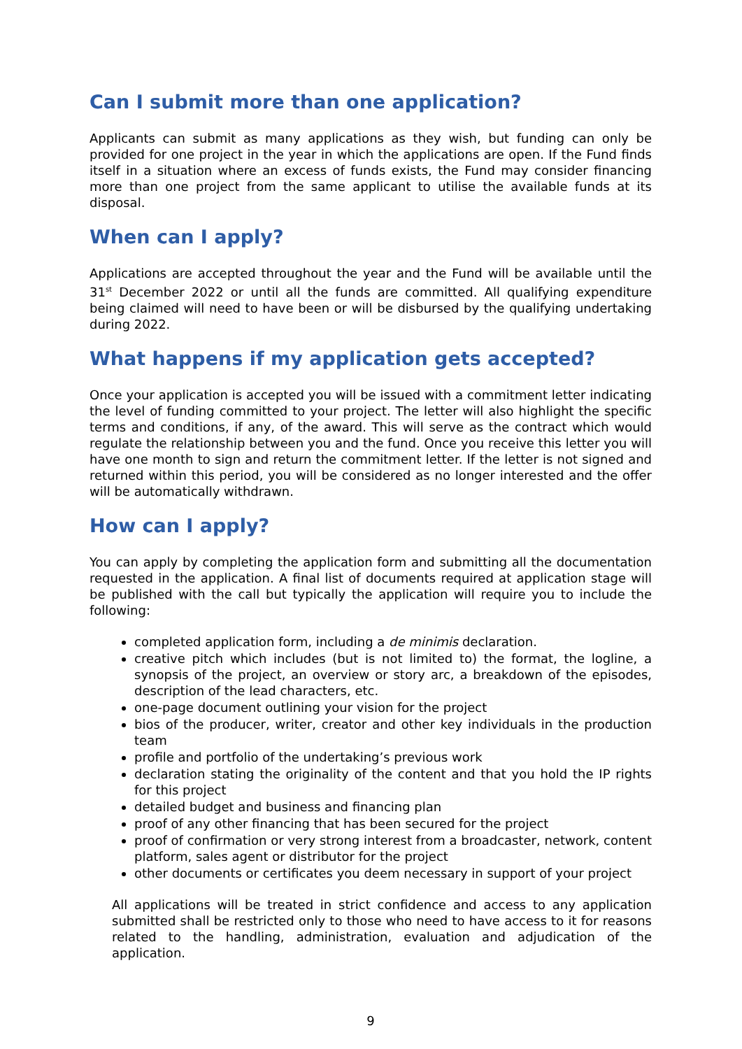Can I submit more than one application?
Applicants can submit as many applications as they wish, but funding can only be provided for one project in the year in which the applications are open. If the Fund finds itself in a situation where an excess of funds exists, the Fund may consider financing more than one project from the same applicant to utilise the available funds at its disposal.
When can I apply?
Applications are accepted throughout the year and the Fund will be available until the 31<sup>st</sup> December 2022 or until all the funds are committed. All qualifying expenditure being claimed will need to have been or will be disbursed by the qualifying undertaking during 2022.
What happens if my application gets accepted?
Once your application is accepted you will be issued with a commitment letter indicating the level of funding committed to your project. The letter will also highlight the specific terms and conditions, if any, of the award. This will serve as the contract which would regulate the relationship between you and the fund. Once you receive this letter you will have one month to sign and return the commitment letter. If the letter is not signed and returned within this period, you will be considered as no longer interested and the offer will be automatically withdrawn.
How can I apply?
You can apply by completing the application form and submitting all the documentation requested in the application. A final list of documents required at application stage will be published with the call but typically the application will require you to include the following:
completed application form, including a de minimis declaration.
creative pitch which includes (but is not limited to) the format, the logline, a synopsis of the project, an overview or story arc, a breakdown of the episodes, description of the lead characters, etc.
one-page document outlining your vision for the project
bios of the producer, writer, creator and other key individuals in the production team
profile and portfolio of the undertaking’s previous work
declaration stating the originality of the content and that you hold the IP rights for this project
detailed budget and business and financing plan
proof of any other financing that has been secured for the project
proof of confirmation or very strong interest from a broadcaster, network, content platform, sales agent or distributor for the project
other documents or certificates you deem necessary in support of your project
All applications will be treated in strict confidence and access to any application submitted shall be restricted only to those who need to have access to it for reasons related to the handling, administration, evaluation and adjudication of the application.
9